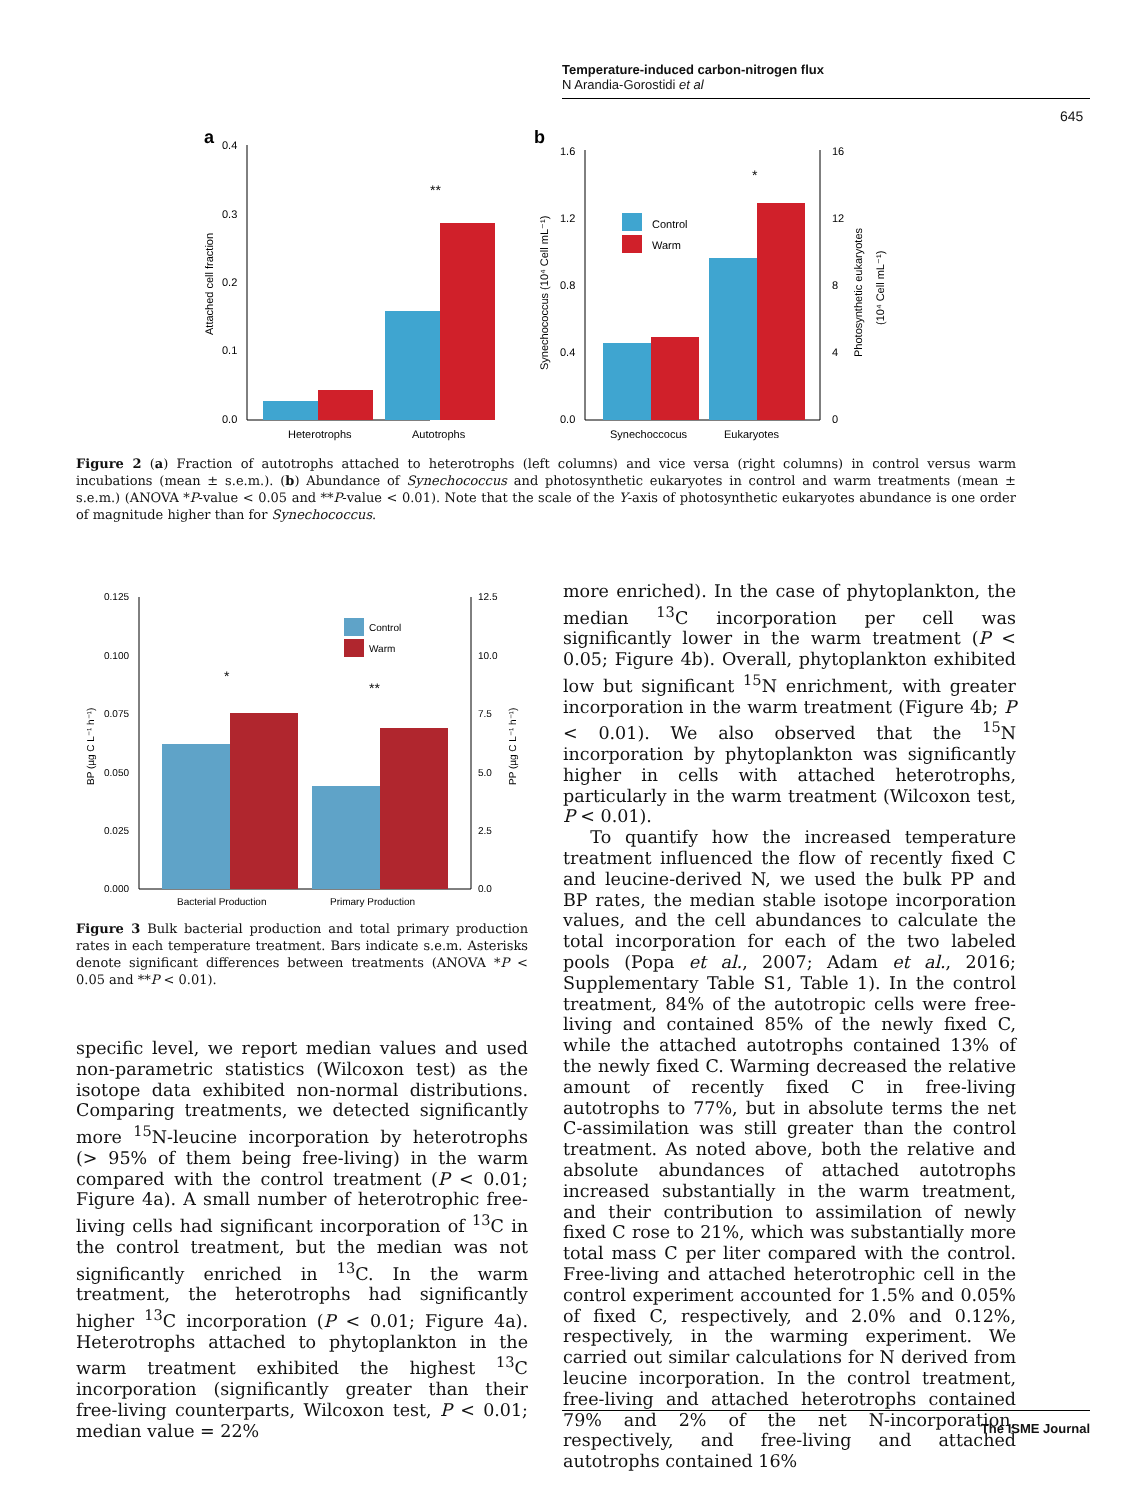Temperature-induced carbon-nitrogen flux
N Arandia-Gorostidi et al
645
a
0.4
0.3
0.2
0.1
0.0
Attached cell fraction
**
Heterotrophs
Autotrophs
b
1.6
1.2
0.8
0.4
0.0
16
12
8
4
0
Synechococcus (10⁴ Cell mL⁻¹)
Photosynthetic eukaryotes
(10⁴ Cell mL⁻¹)
Control
Warm
*
Synechoccocus
Eukaryotes
Figure 2 (a) Fraction of autotrophs attached to heterotrophs (left columns) and vice versa (right columns) in control versus warm incubations (mean ± s.e.m.). (b) Abundance of Synechococcus and photosynthetic eukaryotes in control and warm treatments (mean ± s.e.m.) (ANOVA *P-value < 0.05 and **P-value < 0.01). Note that the scale of the Y-axis of photosynthetic eukaryotes abundance is one order of magnitude higher than for Synechococcus.
0.125
0.100
0.075
0.050
0.025
0.000
12.5
10.0
7.5
5.0
2.5
0.0
BP (µg C L⁻¹ h⁻¹)
PP (µg C L⁻¹ h⁻¹)
Control
Warm
*
**
Bacterial Production
Primary Production
Figure 3 Bulk bacterial production and total primary production rates in each temperature treatment. Bars indicate s.e.m. Asterisks denote significant differences between treatments (ANOVA *P < 0.05 and **P < 0.01).
specific level, we report median values and used non-parametric statistics (Wilcoxon test) as the isotope data exhibited non-normal distributions. Comparing treatments, we detected significantly more <sup>15</sup>N-leucine incorporation by heterotrophs (> 95% of them being free-living) in the warm compared with the control treatment (P < 0.01; Figure 4a). A small number of heterotrophic free-living cells had significant incorporation of <sup>13</sup>C in the control treatment, but the median was not significantly enriched in <sup>13</sup>C. In the warm treatment, the heterotrophs had significantly higher <sup>13</sup>C incorporation (P < 0.01; Figure 4a). Heterotrophs attached to phytoplankton in the warm treatment exhibited the highest <sup>13</sup>C incorporation (significantly greater than their free-living counterparts, Wilcoxon test, P < 0.01; median value = 22%
more enriched). In the case of phytoplankton, the median <sup>13</sup>C incorporation per cell was significantly lower in the warm treatment (P < 0.05; Figure 4b). Overall, phytoplankton exhibited low but significant <sup>15</sup>N enrichment, with greater incorporation in the warm treatment (Figure 4b; P < 0.01). We also observed that the <sup>15</sup>N incorporation by phytoplankton was significantly higher in cells with attached heterotrophs, particularly in the warm treatment (Wilcoxon test, P < 0.01).
To quantify how the increased temperature treatment influenced the flow of recently fixed C and leucine-derived N, we used the bulk PP and BP rates, the median stable isotope incorporation values, and the cell abundances to calculate the total incorporation for each of the two labeled pools (Popa et al., 2007; Adam et al., 2016; Supplementary Table S1, Table 1). In the control treatment, 84% of the autotropic cells were free-living and contained 85% of the newly fixed C, while the attached autotrophs contained 13% of the newly fixed C. Warming decreased the relative amount of recently fixed C in free-living autotrophs to 77%, but in absolute terms the net C-assimilation was still greater than the control treatment. As noted above, both the relative and absolute abundances of attached autotrophs increased substantially in the warm treatment, and their contribution to assimilation of newly fixed C rose to 21%, which was substantially more total mass C per liter compared with the control. Free-living and attached heterotrophic cell in the control experiment accounted for 1.5% and 0.05% of fixed C, respectively, and 2.0% and 0.12%, respectively, in the warming experiment. We carried out similar calculations for N derived from leucine incorporation. In the control treatment, free-living and attached heterotrophs contained 79% and 2% of the net N-incorporation, respectively, and free-living and attached autotrophs contained 16%
The ISME Journal